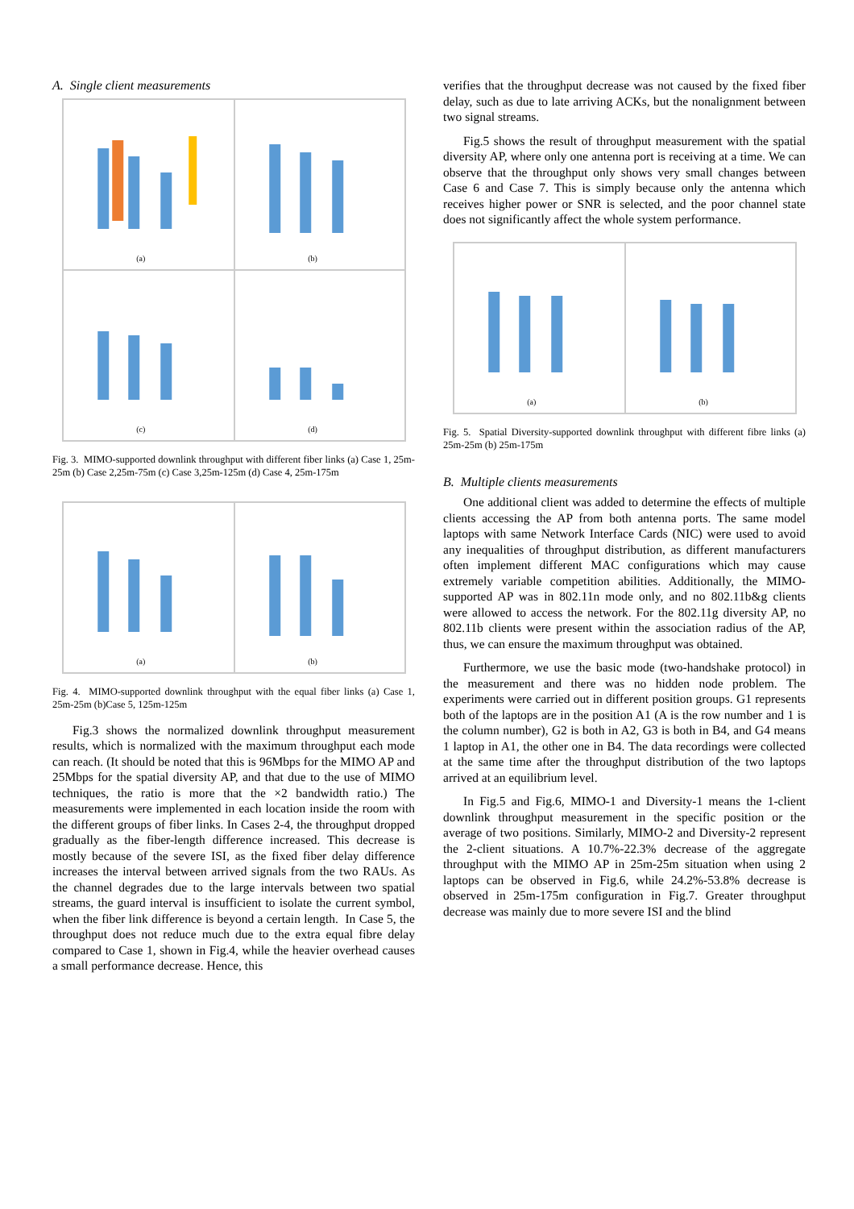A. Single client measurements
(a)
(b)
(c)
(d)
Fig. 3. MIMO-supported downlink throughput with different fiber links (a) Case 1, 25m-25m (b) Case 2,25m-75m (c) Case 3,25m-125m (d) Case 4, 25m-175m
(a)
(b)
Fig. 4. MIMO-supported downlink throughput with the equal fiber links (a) Case 1, 25m-25m (b)Case 5, 125m-125m
Fig.3 shows the normalized downlink throughput measurement results, which is normalized with the maximum throughput each mode can reach. (It should be noted that this is 96Mbps for the MIMO AP and 25Mbps for the spatial diversity AP, and that due to the use of MIMO techniques, the ratio is more that the ×2 bandwidth ratio.) The measurements were implemented in each location inside the room with the different groups of fiber links. In Cases 2-4, the throughput dropped gradually as the fiber-length difference increased. This decrease is mostly because of the severe ISI, as the fixed fiber delay difference increases the interval between arrived signals from the two RAUs. As the channel degrades due to the large intervals between two spatial streams, the guard interval is insufficient to isolate the current symbol, when the fiber link difference is beyond a certain length. In Case 5, the throughput does not reduce much due to the extra equal fibre delay compared to Case 1, shown in Fig.4, while the heavier overhead causes a small performance decrease. Hence, this
verifies that the throughput decrease was not caused by the fixed fiber delay, such as due to late arriving ACKs, but the nonalignment between two signal streams.
Fig.5 shows the result of throughput measurement with the spatial diversity AP, where only one antenna port is receiving at a time. We can observe that the throughput only shows very small changes between Case 6 and Case 7. This is simply because only the antenna which receives higher power or SNR is selected, and the poor channel state does not significantly affect the whole system performance.
(a)
(b)
Fig. 5. Spatial Diversity-supported downlink throughput with different fibre links (a) 25m-25m (b) 25m-175m
B. Multiple clients measurements
One additional client was added to determine the effects of multiple clients accessing the AP from both antenna ports. The same model laptops with same Network Interface Cards (NIC) were used to avoid any inequalities of throughput distribution, as different manufacturers often implement different MAC configurations which may cause extremely variable competition abilities. Additionally, the MIMO-supported AP was in 802.11n mode only, and no 802.11b&g clients were allowed to access the network. For the 802.11g diversity AP, no 802.11b clients were present within the association radius of the AP, thus, we can ensure the maximum throughput was obtained.
Furthermore, we use the basic mode (two-handshake protocol) in the measurement and there was no hidden node problem. The experiments were carried out in different position groups. G1 represents both of the laptops are in the position A1 (A is the row number and 1 is the column number), G2 is both in A2, G3 is both in B4, and G4 means 1 laptop in A1, the other one in B4. The data recordings were collected at the same time after the throughput distribution of the two laptops arrived at an equilibrium level.
In Fig.5 and Fig.6, MIMO-1 and Diversity-1 means the 1-client downlink throughput measurement in the specific position or the average of two positions. Similarly, MIMO-2 and Diversity-2 represent the 2-client situations. A 10.7%-22.3% decrease of the aggregate throughput with the MIMO AP in 25m-25m situation when using 2 laptops can be observed in Fig.6, while 24.2%-53.8% decrease is observed in 25m-175m configuration in Fig.7. Greater throughput decrease was mainly due to more severe ISI and the blind